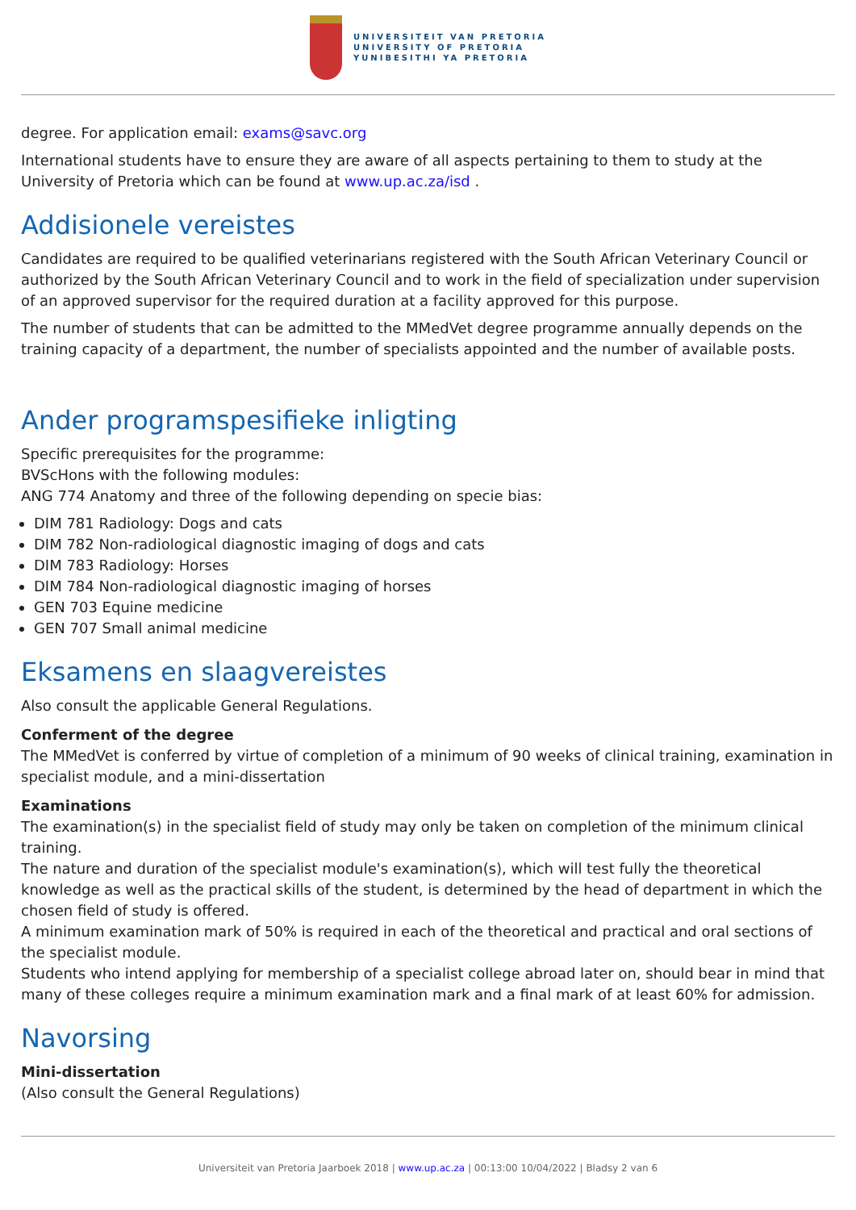UNIVERSITEIT VAN PRETORIA
UNIVERSITY OF PRETORIA
YUNIBESITHI YA PRETORIA
degree. For application email: exams@savc.org
International students have to ensure they are aware of all aspects pertaining to them to study at the University of Pretoria which can be found at www.up.ac.za/isd .
Addisionele vereistes
Candidates are required to be qualified veterinarians registered with the South African Veterinary Council or authorized by the South African Veterinary Council and to work in the field of specialization under supervision of an approved supervisor for the required duration at a facility approved for this purpose.
The number of students that can be admitted to the MMedVet degree programme annually depends on the training capacity of a department, the number of specialists appointed and the number of available posts.
Ander programspesifieke inligting
Specific prerequisites for the programme:
BVScHons with the following modules:
ANG 774 Anatomy and three of the following depending on specie bias:
DIM 781 Radiology: Dogs and cats
DIM 782 Non-radiological diagnostic imaging of dogs and cats
DIM 783 Radiology: Horses
DIM 784 Non-radiological diagnostic imaging of horses
GEN 703 Equine medicine
GEN 707 Small animal medicine
Eksamens en slaagvereistes
Also consult the applicable General Regulations.
Conferment of the degree
The MMedVet is conferred by virtue of completion of a minimum of 90 weeks of clinical training, examination in specialist module, and a mini-dissertation
Examinations
The examination(s) in the specialist field of study may only be taken on completion of the minimum clinical training.
The nature and duration of the specialist module's examination(s), which will test fully the theoretical knowledge as well as the practical skills of the student, is determined by the head of department in which the chosen field of study is offered.
A minimum examination mark of 50% is required in each of the theoretical and practical and oral sections of the specialist module.
Students who intend applying for membership of a specialist college abroad later on, should bear in mind that many of these colleges require a minimum examination mark and a final mark of at least 60% for admission.
Navorsing
Mini-dissertation
(Also consult the General Regulations)
Universiteit van Pretoria Jaarboek 2018 | www.up.ac.za | 00:13:00 10/04/2022 | Bladsy 2 van 6